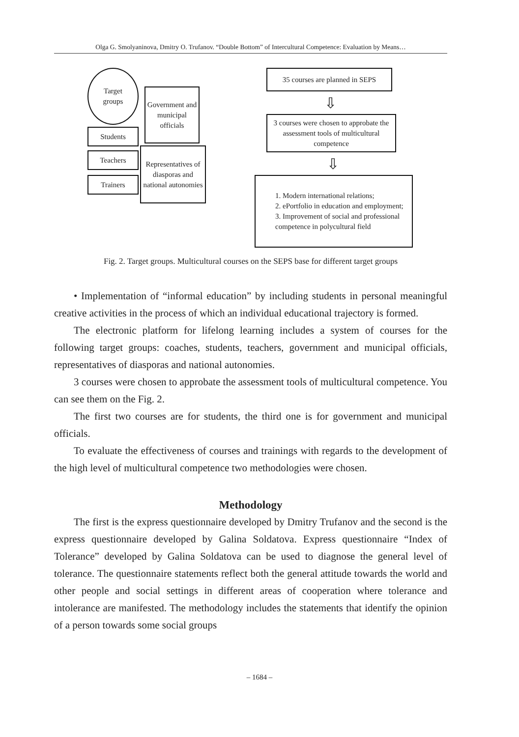Olga G. Smolyaninova, Dmitry O. Trufanov. “Double Bottom” of Intercultural Competence: Evaluation by Means…
Target
groups
Government and municipal officials
Students
Teachers
Trainers
Representatives of diasporas and national autonomies
35 courses are planned in SEPS
⇩
3 courses were chosen to approbate the assessment tools of multicultural competence
⇩
1. Modern international relations;
2. ePortfolio in education and employment;
3. Improvement of social and professional competence in polycultural field
Fig. 2. Target groups. Multicultural courses on the SEPS base for different target groups
• Implementation of “informal education” by including students in personal meaningful creative activities in the process of which an individual educational trajectory is formed.
The electronic platform for lifelong learning includes a system of courses for the following target groups: coaches, students, teachers, government and municipal officials, representatives of diasporas and national autonomies.
3 courses were chosen to approbate the assessment tools of multicultural competence. You can see them on the Fig. 2.
The first two courses are for students, the third one is for government and municipal officials.
To evaluate the effectiveness of courses and trainings with regards to the development of the high level of multicultural competence two methodologies were chosen.
Methodology
The first is the express questionnaire developed by Dmitry Trufanov and the second is the express questionnaire developed by Galina Soldatova. Express questionnaire “Index of Tolerance” developed by Galina Soldatova can be used to diagnose the general level of tolerance. The questionnaire statements reflect both the general attitude towards the world and other people and social settings in different areas of cooperation where tolerance and intolerance are manifested. The methodology includes the statements that identify the opinion of a person towards some social groups
– 1684 –